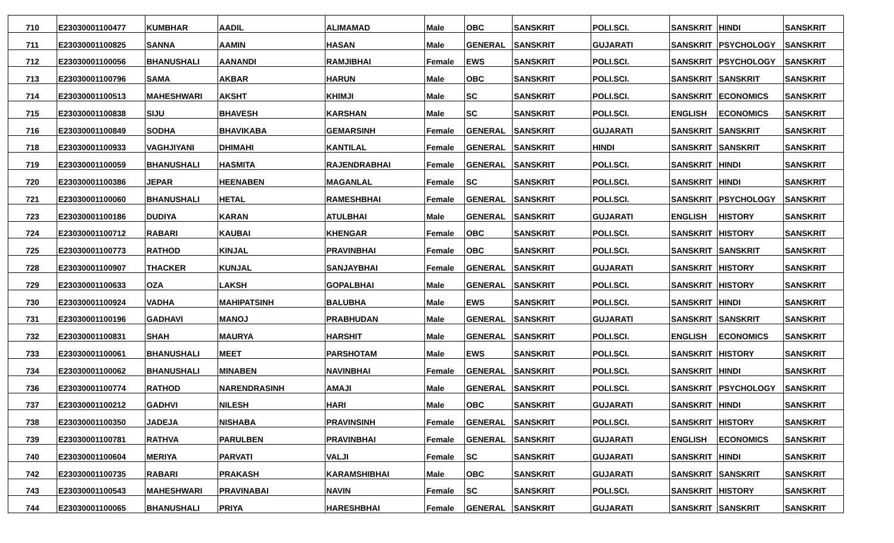| 710 | E23030001100477 | KUMBHAR | AADIL | ALIMAMAD | Male | OBC | SANSKRIT | POLI.SCI. | SANSKRIT | HINDI | SANSKRIT |
| 711 | E23030001100825 | SANNA | AAMIN | HASAN | Male | GENERAL | SANSKRIT | GUJARATI | SANSKRIT | PSYCHOLOGY | SANSKRIT |
| 712 | E23030001100056 | BHANUSHALI | AANANDI | RAMJIBHAI | Female | EWS | SANSKRIT | POLI.SCI. | SANSKRIT | PSYCHOLOGY | SANSKRIT |
| 713 | E23030001100796 | SAMA | AKBAR | HARUN | Male | OBC | SANSKRIT | POLI.SCI. | SANSKRIT | SANSKRIT | SANSKRIT |
| 714 | E23030001100513 | MAHESHWARI | AKSHT | KHIMJI | Male | SC | SANSKRIT | POLI.SCI. | SANSKRIT | ECONOMICS | SANSKRIT |
| 715 | E23030001100838 | SIJU | BHAVESH | KARSHAN | Male | SC | SANSKRIT | POLI.SCI. | ENGLISH | ECONOMICS | SANSKRIT |
| 716 | E23030001100849 | SODHA | BHAVIKABA | GEMARSINH | Female | GENERAL | SANSKRIT | GUJARATI | SANSKRIT | SANSKRIT | SANSKRIT |
| 718 | E23030001100933 | VAGHJIYANI | DHIMAHI | KANTILAL | Female | GENERAL | SANSKRIT | HINDI | SANSKRIT | SANSKRIT | SANSKRIT |
| 719 | E23030001100059 | BHANUSHALI | HASMITA | RAJENDRABHAI | Female | GENERAL | SANSKRIT | POLI.SCI. | SANSKRIT | HINDI | SANSKRIT |
| 720 | E23030001100386 | JEPAR | HEENABEN | MAGANLAL | Female | SC | SANSKRIT | POLI.SCI. | SANSKRIT | HINDI | SANSKRIT |
| 721 | E23030001100060 | BHANUSHALI | HETAL | RAMESHBHAI | Female | GENERAL | SANSKRIT | POLI.SCI. | SANSKRIT | PSYCHOLOGY | SANSKRIT |
| 723 | E23030001100186 | DUDIYA | KARAN | ATULBHAI | Male | GENERAL | SANSKRIT | GUJARATI | ENGLISH | HISTORY | SANSKRIT |
| 724 | E23030001100712 | RABARI | KAUBAI | KHENGAR | Female | OBC | SANSKRIT | POLI.SCI. | SANSKRIT | HISTORY | SANSKRIT |
| 725 | E23030001100773 | RATHOD | KINJAL | PRAVINBHAI | Female | OBC | SANSKRIT | POLI.SCI. | SANSKRIT | SANSKRIT | SANSKRIT |
| 728 | E23030001100907 | THACKER | KUNJAL | SANJAYBHAI | Female | GENERAL | SANSKRIT | GUJARATI | SANSKRIT | HISTORY | SANSKRIT |
| 729 | E23030001100633 | OZA | LAKSH | GOPALBHAI | Male | GENERAL | SANSKRIT | POLI.SCI. | SANSKRIT | HISTORY | SANSKRIT |
| 730 | E23030001100924 | VADHA | MAHIPATSINH | BALUBHA | Male | EWS | SANSKRIT | POLI.SCI. | SANSKRIT | HINDI | SANSKRIT |
| 731 | E23030001100196 | GADHAVI | MANOJ | PRABHUDAN | Male | GENERAL | SANSKRIT | GUJARATI | SANSKRIT | SANSKRIT | SANSKRIT |
| 732 | E23030001100831 | SHAH | MAURYA | HARSHIT | Male | GENERAL | SANSKRIT | POLI.SCI. | ENGLISH | ECONOMICS | SANSKRIT |
| 733 | E23030001100061 | BHANUSHALI | MEET | PARSHOTAM | Male | EWS | SANSKRIT | POLI.SCI. | SANSKRIT | HISTORY | SANSKRIT |
| 734 | E23030001100062 | BHANUSHALI | MINABEN | NAVINBHAI | Female | GENERAL | SANSKRIT | POLI.SCI. | SANSKRIT | HINDI | SANSKRIT |
| 736 | E23030001100774 | RATHOD | NARENDRASINH | AMAJI | Male | GENERAL | SANSKRIT | POLI.SCI. | SANSKRIT | PSYCHOLOGY | SANSKRIT |
| 737 | E23030001100212 | GADHVI | NILESH | HARI | Male | OBC | SANSKRIT | GUJARATI | SANSKRIT | HINDI | SANSKRIT |
| 738 | E23030001100350 | JADEJA | NISHABA | PRAVINSINH | Female | GENERAL | SANSKRIT | POLI.SCI. | SANSKRIT | HISTORY | SANSKRIT |
| 739 | E23030001100781 | RATHVA | PARULBEN | PRAVINBHAI | Female | GENERAL | SANSKRIT | GUJARATI | ENGLISH | ECONOMICS | SANSKRIT |
| 740 | E23030001100604 | MERIYA | PARVATI | VALJI | Female | SC | SANSKRIT | GUJARATI | SANSKRIT | HINDI | SANSKRIT |
| 742 | E23030001100735 | RABARI | PRAKASH | KARAMSHIBHAI | Male | OBC | SANSKRIT | GUJARATI | SANSKRIT | SANSKRIT | SANSKRIT |
| 743 | E23030001100543 | MAHESHWARI | PRAVINABAI | NAVIN | Female | SC | SANSKRIT | POLI.SCI. | SANSKRIT | HISTORY | SANSKRIT |
| 744 | E23030001100065 | BHANUSHALI | PRIYA | HARESHBHAI | Female | GENERAL | SANSKRIT | GUJARATI | SANSKRIT | SANSKRIT | SANSKRIT |